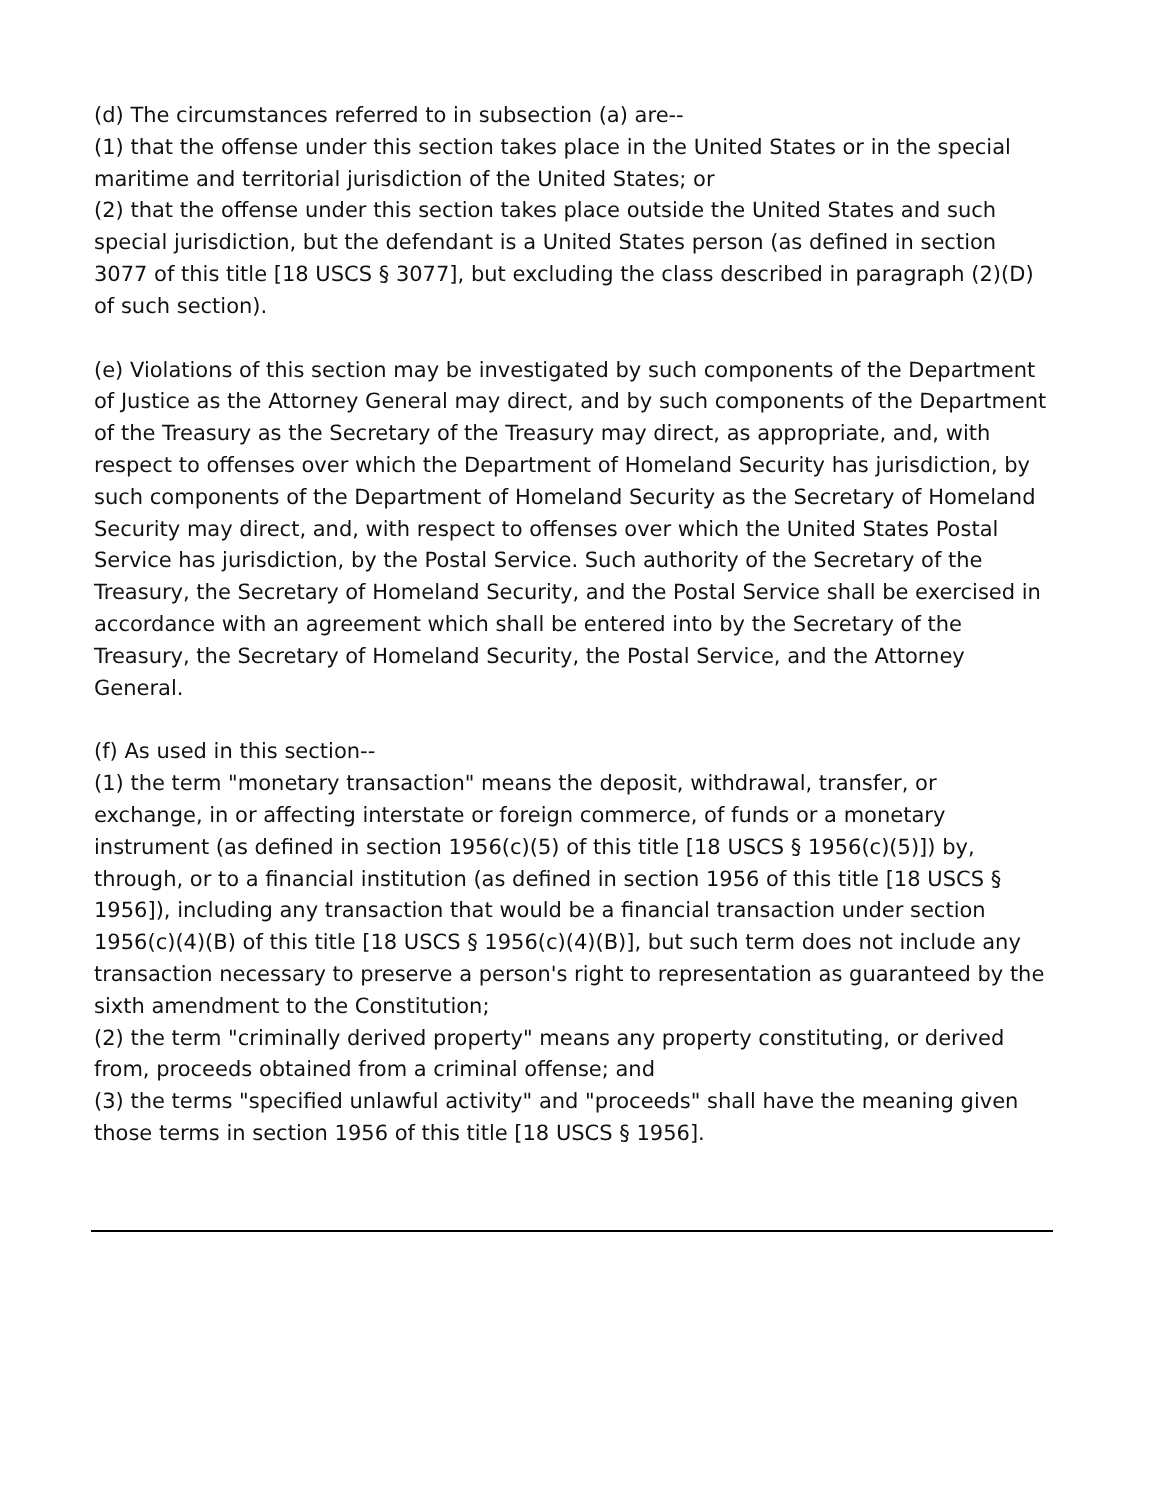(d) The circumstances referred to in subsection (a) are--
(1) that the offense under this section takes place in the United States or in the special maritime and territorial jurisdiction of the United States; or
(2) that the offense under this section takes place outside the United States and such special jurisdiction, but the defendant is a United States person (as defined in section 3077 of this title [18 USCS § 3077], but excluding the class described in paragraph (2)(D) of such section).
(e) Violations of this section may be investigated by such components of the Department of Justice as the Attorney General may direct, and by such components of the Department of the Treasury as the Secretary of the Treasury may direct, as appropriate, and, with respect to offenses over which the Department of Homeland Security has jurisdiction, by such components of the Department of Homeland Security as the Secretary of Homeland Security may direct, and, with respect to offenses over which the United States Postal Service has jurisdiction, by the Postal Service. Such authority of the Secretary of the Treasury, the Secretary of Homeland Security, and the Postal Service shall be exercised in accordance with an agreement which shall be entered into by the Secretary of the Treasury, the Secretary of Homeland Security, the Postal Service, and the Attorney General.
(f) As used in this section--
(1) the term "monetary transaction" means the deposit, withdrawal, transfer, or exchange, in or affecting interstate or foreign commerce, of funds or a monetary instrument (as defined in section 1956(c)(5) of this title [18 USCS § 1956(c)(5)]) by, through, or to a financial institution (as defined in section 1956 of this title [18 USCS § 1956]), including any transaction that would be a financial transaction under section 1956(c)(4)(B) of this title [18 USCS § 1956(c)(4)(B)], but such term does not include any transaction necessary to preserve a person's right to representation as guaranteed by the sixth amendment to the Constitution;
(2) the term "criminally derived property" means any property constituting, or derived from, proceeds obtained from a criminal offense; and
(3) the terms "specified unlawful activity" and "proceeds" shall have the meaning given those terms in section 1956 of this title [18 USCS § 1956].